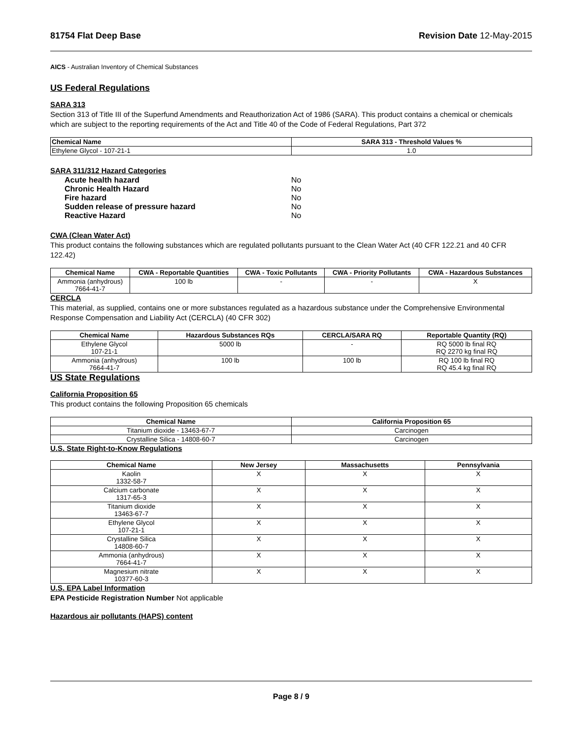81754 Flat Deep Base Revision Date 12-May-2015
AICS - Australian Inventory of Chemical Substances
US Federal Regulations
SARA 313
Section 313 of Title III of the Superfund Amendments and Reauthorization Act of 1986 (SARA). This product contains a chemical or chemicals which are subject to the reporting requirements of the Act and Title 40 of the Code of Federal Regulations, Part 372
| Chemical Name | SARA 313 - Threshold Values % |
| --- | --- |
| Ethylene Glycol - 107-21-1 | 1.0 |
SARA 311/312 Hazard Categories
Acute health hazard No
Chronic Health Hazard No
Fire hazard No
Sudden release of pressure hazard No
Reactive Hazard No
CWA (Clean Water Act)
This product contains the following substances which are regulated pollutants pursuant to the Clean Water Act (40 CFR 122.21 and 40 CFR 122.42)
| Chemical Name | CWA - Reportable Quantities | CWA - Toxic Pollutants | CWA - Priority Pollutants | CWA - Hazardous Substances |
| --- | --- | --- | --- | --- |
| Ammonia (anhydrous) 7664-41-7 | 100 lb | - | - | X |
CERCLA
This material, as supplied, contains one or more substances regulated as a hazardous substance under the Comprehensive Environmental Response Compensation and Liability Act (CERCLA) (40 CFR 302)
| Chemical Name | Hazardous Substances RQs | CERCLA/SARA RQ | Reportable Quantity (RQ) |
| --- | --- | --- | --- |
| Ethylene Glycol 107-21-1 | 5000 lb | - | RQ 5000 lb final RQ RQ 2270 kg final RQ |
| Ammonia (anhydrous) 7664-41-7 | 100 lb | 100 lb | RQ 100 lb final RQ RQ 45.4 kg final RQ |
US State Regulations
California Proposition 65
This product contains the following Proposition 65 chemicals
| Chemical Name | California Proposition 65 |
| --- | --- |
| Titanium dioxide - 13463-67-7 | Carcinogen |
| Crystalline Silica - 14808-60-7 | Carcinogen |
U.S. State Right-to-Know Regulations
| Chemical Name | New Jersey | Massachusetts | Pennsylvania |
| --- | --- | --- | --- |
| Kaolin 1332-58-7 | X | X | X |
| Calcium carbonate 1317-65-3 | X | X | X |
| Titanium dioxide 13463-67-7 | X | X | X |
| Ethylene Glycol 107-21-1 | X | X | X |
| Crystalline Silica 14808-60-7 | X | X | X |
| Ammonia (anhydrous) 7664-41-7 | X | X | X |
| Magnesium nitrate 10377-60-3 | X | X | X |
U.S. EPA Label Information
EPA Pesticide Registration Number Not applicable
Hazardous air pollutants (HAPS) content
Page 8 / 9